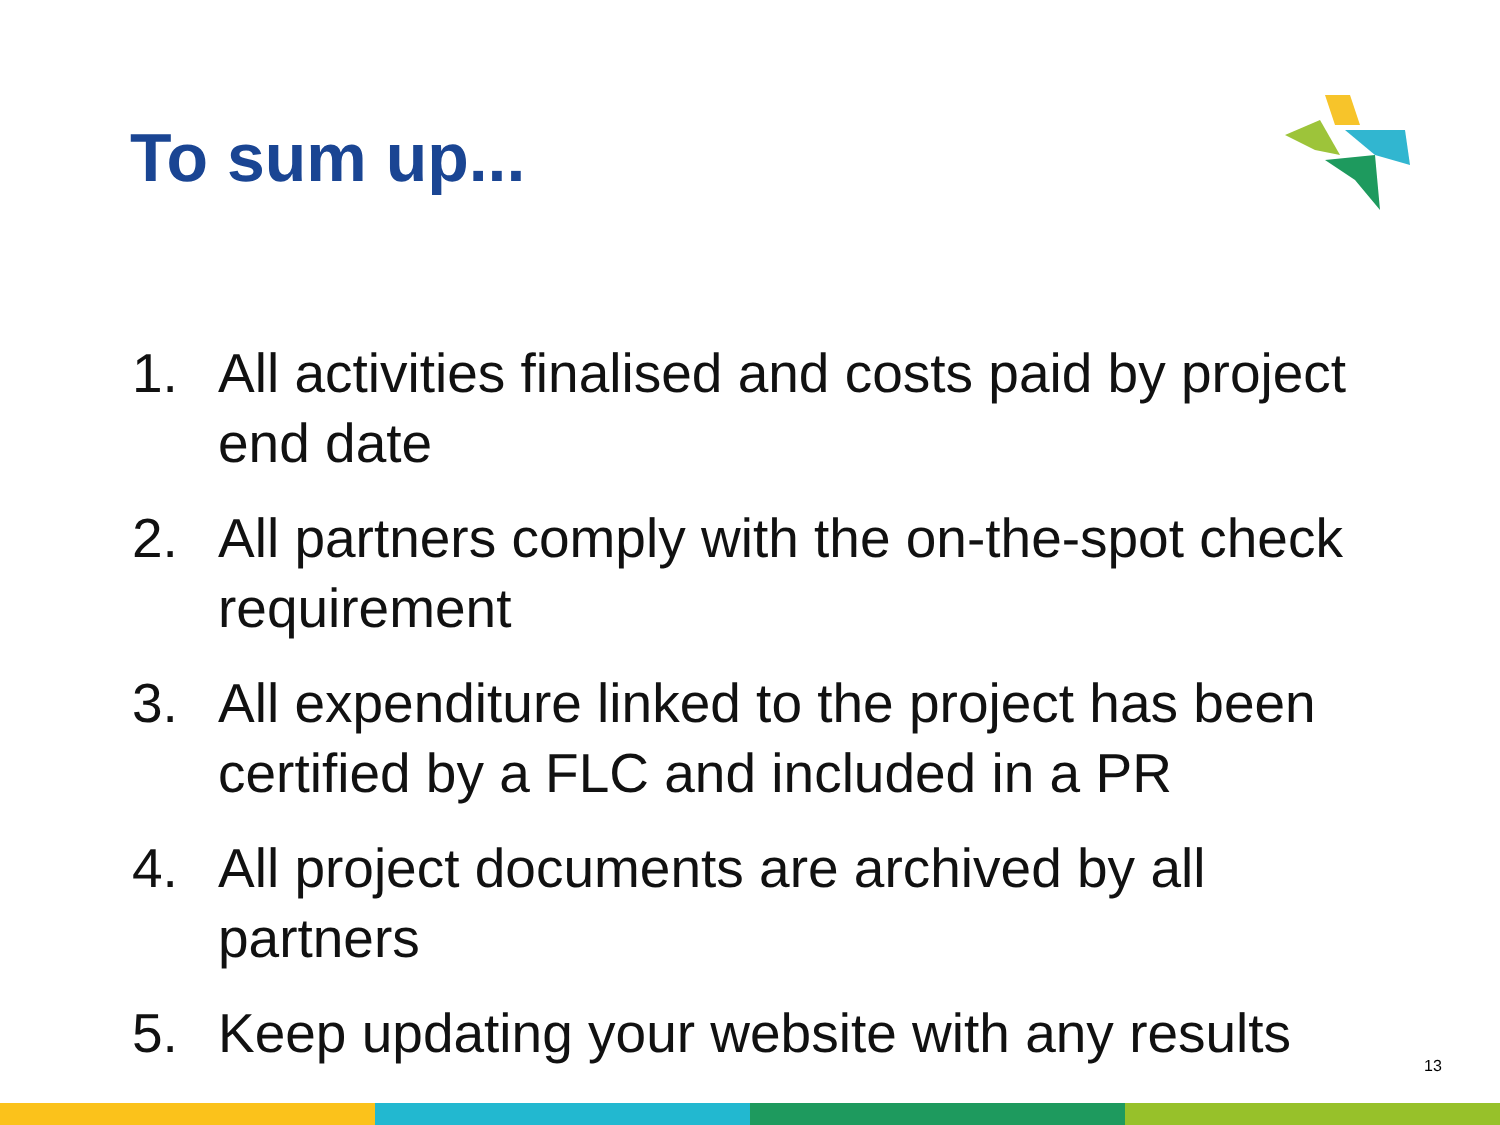To sum up...
1. All activities finalised and costs paid by project end date
2. All partners comply with the on-the-spot check requirement
3. All expenditure linked to the project has been certified by a FLC and included in a PR
4. All project documents are archived by all partners
5. Keep updating your website with any results
13